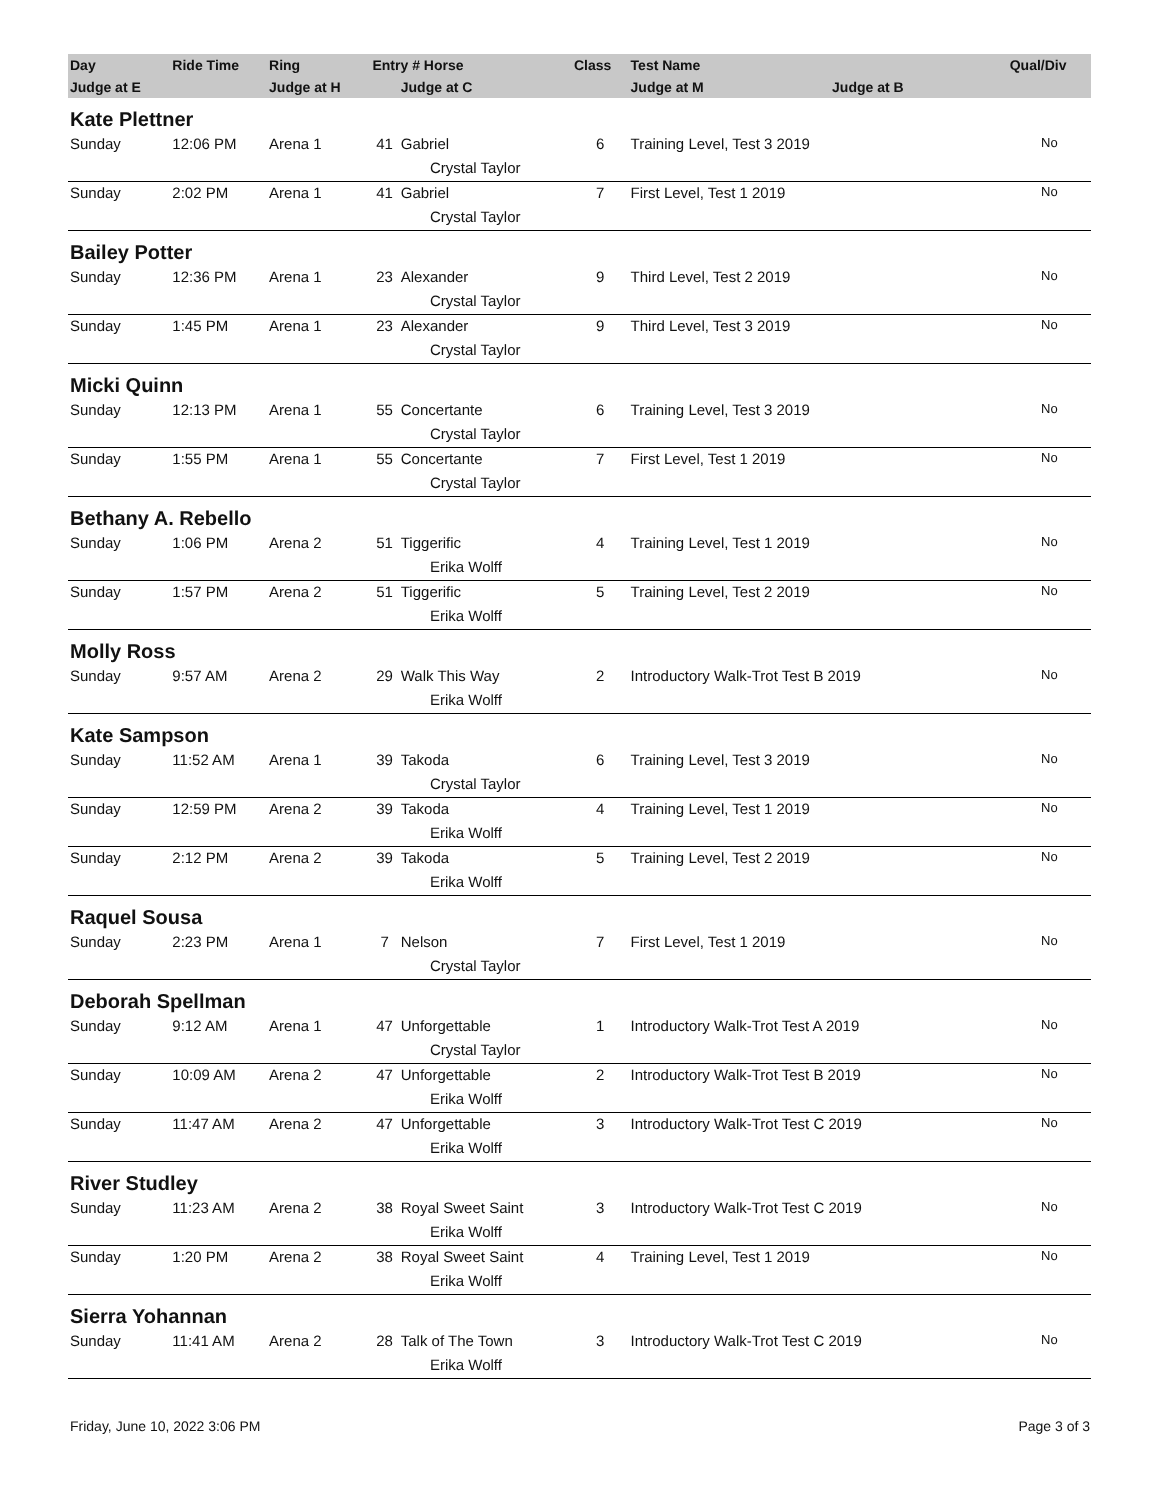| Day | Ride Time | Ring | Entry # Horse | | Class | Test Name | Qual/Div |
| --- | --- | --- | --- | --- | --- | --- | --- |
| Judge at E | | Judge at H | | Judge at C | | Judge at M Judge at B | |
| Kate Plettner | | | | | | | |
| Sunday | 12:06 PM | Arena 1 | 41 | Gabriel | 6 | Training Level, Test 3 2019 | No |
| | | | | Crystal Taylor | | | |
| Sunday | 2:02 PM | Arena 1 | 41 | Gabriel | 7 | First Level, Test 1 2019 | No |
| | | | | Crystal Taylor | | | |
| Bailey Potter | | | | | | | |
| Sunday | 12:36 PM | Arena 1 | 23 | Alexander | 9 | Third Level, Test 2 2019 | No |
| | | | | Crystal Taylor | | | |
| Sunday | 1:45 PM | Arena 1 | 23 | Alexander | 9 | Third Level, Test 3 2019 | No |
| | | | | Crystal Taylor | | | |
| Micki Quinn | | | | | | | |
| Sunday | 12:13 PM | Arena 1 | 55 | Concertante | 6 | Training Level, Test 3 2019 | No |
| | | | | Crystal Taylor | | | |
| Sunday | 1:55 PM | Arena 1 | 55 | Concertante | 7 | First Level, Test 1 2019 | No |
| | | | | Crystal Taylor | | | |
| Bethany A. Rebello | | | | | | | |
| Sunday | 1:06 PM | Arena 2 | 51 | Tiggerific | 4 | Training Level, Test 1 2019 | No |
| | | | | Erika Wolff | | | |
| Sunday | 1:57 PM | Arena 2 | 51 | Tiggerific | 5 | Training Level, Test 2 2019 | No |
| | | | | Erika Wolff | | | |
| Molly Ross | | | | | | | |
| Sunday | 9:57 AM | Arena 2 | 29 | Walk This Way | 2 | Introductory Walk-Trot Test B 2019 | No |
| | | | | Erika Wolff | | | |
| Kate Sampson | | | | | | | |
| Sunday | 11:52 AM | Arena 1 | 39 | Takoda | 6 | Training Level, Test 3 2019 | No |
| | | | | Crystal Taylor | | | |
| Sunday | 12:59 PM | Arena 2 | 39 | Takoda | 4 | Training Level, Test 1 2019 | No |
| | | | | Erika Wolff | | | |
| Sunday | 2:12 PM | Arena 2 | 39 | Takoda | 5 | Training Level, Test 2 2019 | No |
| | | | | Erika Wolff | | | |
| Raquel Sousa | | | | | | | |
| Sunday | 2:23 PM | Arena 1 | 7 | Nelson | 7 | First Level, Test 1 2019 | No |
| | | | | Crystal Taylor | | | |
| Deborah Spellman | | | | | | | |
| Sunday | 9:12 AM | Arena 1 | 47 | Unforgettable | 1 | Introductory Walk-Trot Test A 2019 | No |
| | | | | Crystal Taylor | | | |
| Sunday | 10:09 AM | Arena 2 | 47 | Unforgettable | 2 | Introductory Walk-Trot Test B 2019 | No |
| | | | | Erika Wolff | | | |
| Sunday | 11:47 AM | Arena 2 | 47 | Unforgettable | 3 | Introductory Walk-Trot Test C 2019 | No |
| | | | | Erika Wolff | | | |
| River Studley | | | | | | | |
| Sunday | 11:23 AM | Arena 2 | 38 | Royal Sweet Saint | 3 | Introductory Walk-Trot Test C 2019 | No |
| | | | | Erika Wolff | | | |
| Sunday | 1:20 PM | Arena 2 | 38 | Royal Sweet Saint | 4 | Training Level, Test 1 2019 | No |
| | | | | Erika Wolff | | | |
| Sierra Yohannan | | | | | | | |
| Sunday | 11:41 AM | Arena 2 | 28 | Talk of The Town | 3 | Introductory Walk-Trot Test C 2019 | No |
| | | | | Erika Wolff | | | |
Friday, June 10, 2022 3:06 PM Page 3 of 3